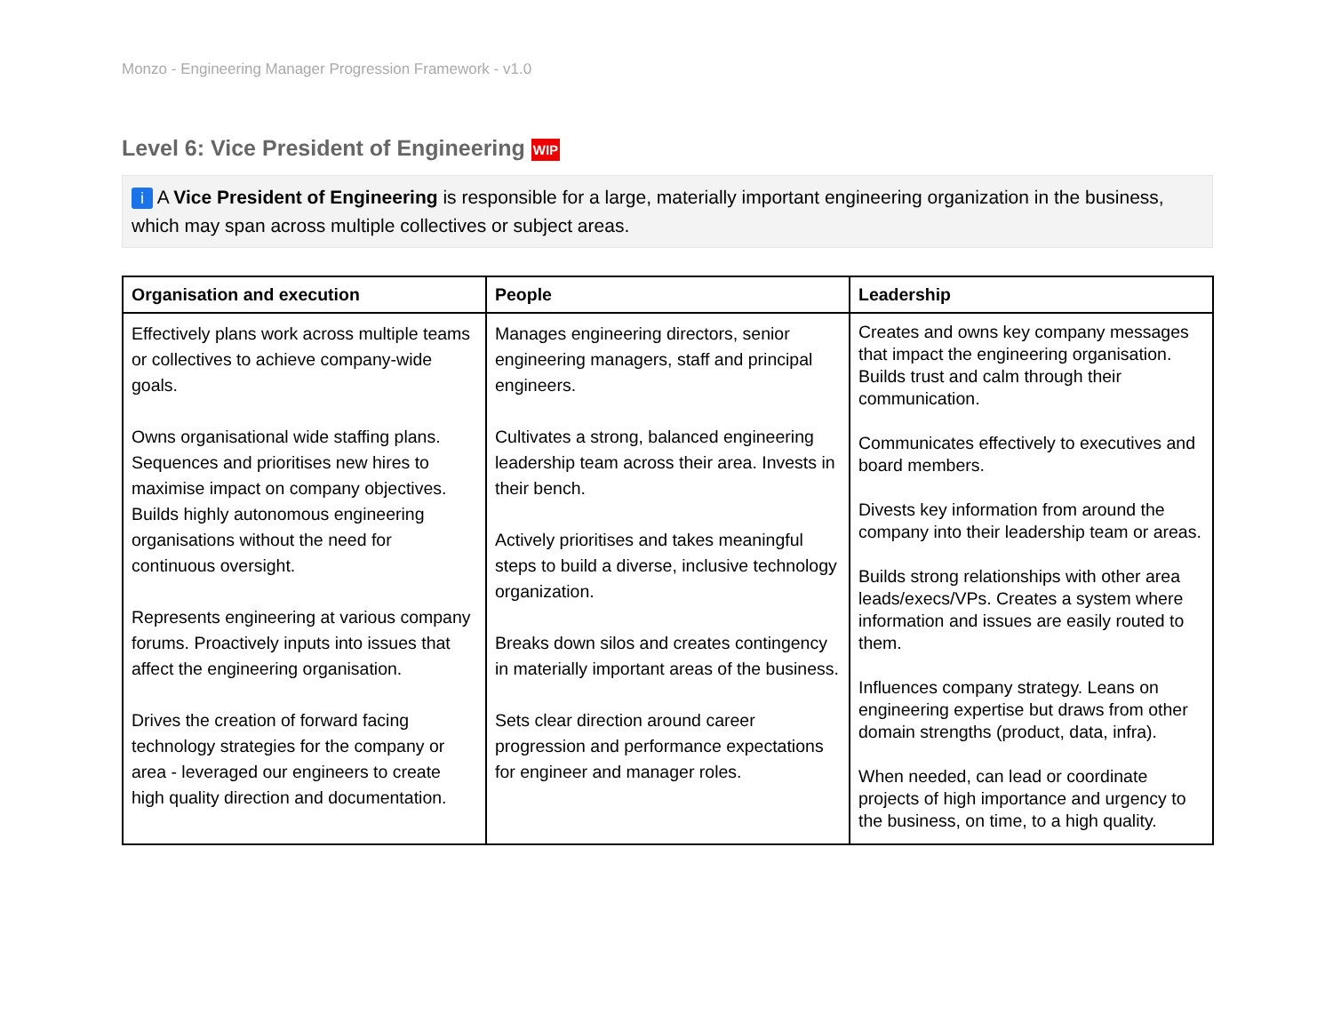Monzo - Engineering Manager Progression Framework - v1.0
Level 6: Vice President of Engineering WIP
i A Vice President of Engineering is responsible for a large, materially important engineering organization in the business, which may span across multiple collectives or subject areas.
| Organisation and execution | People | Leadership |
| --- | --- | --- |
| Effectively plans work across multiple teams or collectives to achieve company-wide goals. Owns organisational wide staffing plans. Sequences and prioritises new hires to maximise impact on company objectives. Builds highly autonomous engineering organisations without the need for continuous oversight. Represents engineering at various company forums. Proactively inputs into issues that affect the engineering organisation. Drives the creation of forward facing technology strategies for the company or area - leveraged our engineers to create high quality direction and documentation. | Manages engineering directors, senior engineering managers, staff and principal engineers. Cultivates a strong, balanced engineering leadership team across their area. Invests in their bench. Actively prioritises and takes meaningful steps to build a diverse, inclusive technology organization. Breaks down silos and creates contingency in materially important areas of the business. Sets clear direction around career progression and performance expectations for engineer and manager roles. | Creates and owns key company messages that impact the engineering organisation. Builds trust and calm through their communication. Communicates effectively to executives and board members. Divests key information from around the company into their leadership team or areas. Builds strong relationships with other area leads/execs/VPs. Creates a system where information and issues are easily routed to them. Influences company strategy. Leans on engineering expertise but draws from other domain strengths (product, data, infra). When needed, can lead or coordinate projects of high importance and urgency to the business, on time, to a high quality. |